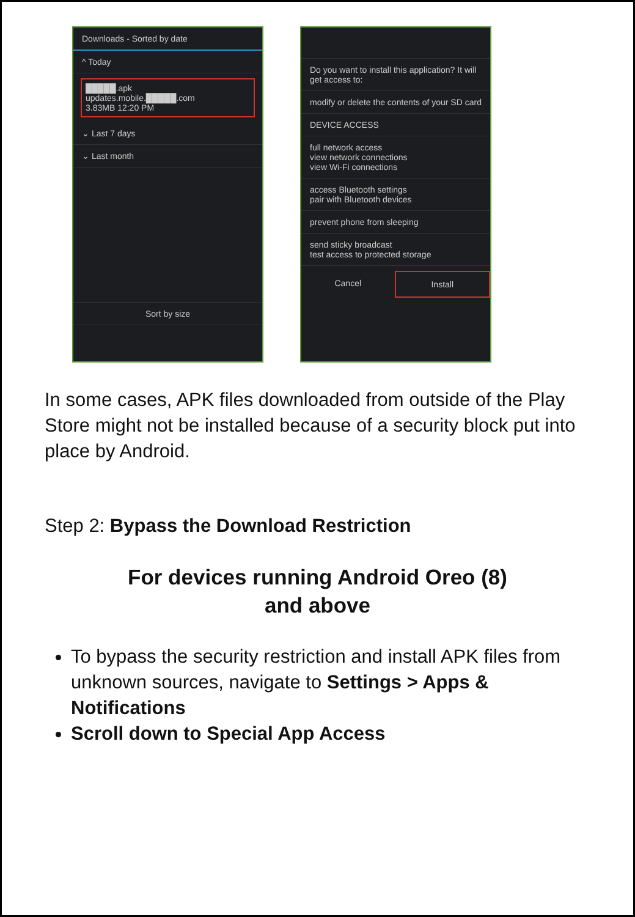Downloads - Sorted by date
^ Today
█████.apk
updates.mobile.█████.com
3.83MB 12:20 PM
⌄ Last 7 days
⌄ Last month
Sort by size
Do you want to install this application? It will get access to:
modify or delete the contents of your SD card
DEVICE ACCESS
full network access
view network connections
view Wi-Fi connections
access Bluetooth settings
pair with Bluetooth devices
prevent phone from sleeping
send sticky broadcast
test access to protected storage
Cancel Install
In some cases, APK files downloaded from outside of the Play Store might not be installed because of a security block put into place by Android.
Step 2: Bypass the Download Restriction
For devices running Android Oreo (8)
and above
To bypass the security restriction and install APK files from unknown sources, navigate to Settings > Apps & Notifications
Scroll down to Special App Access